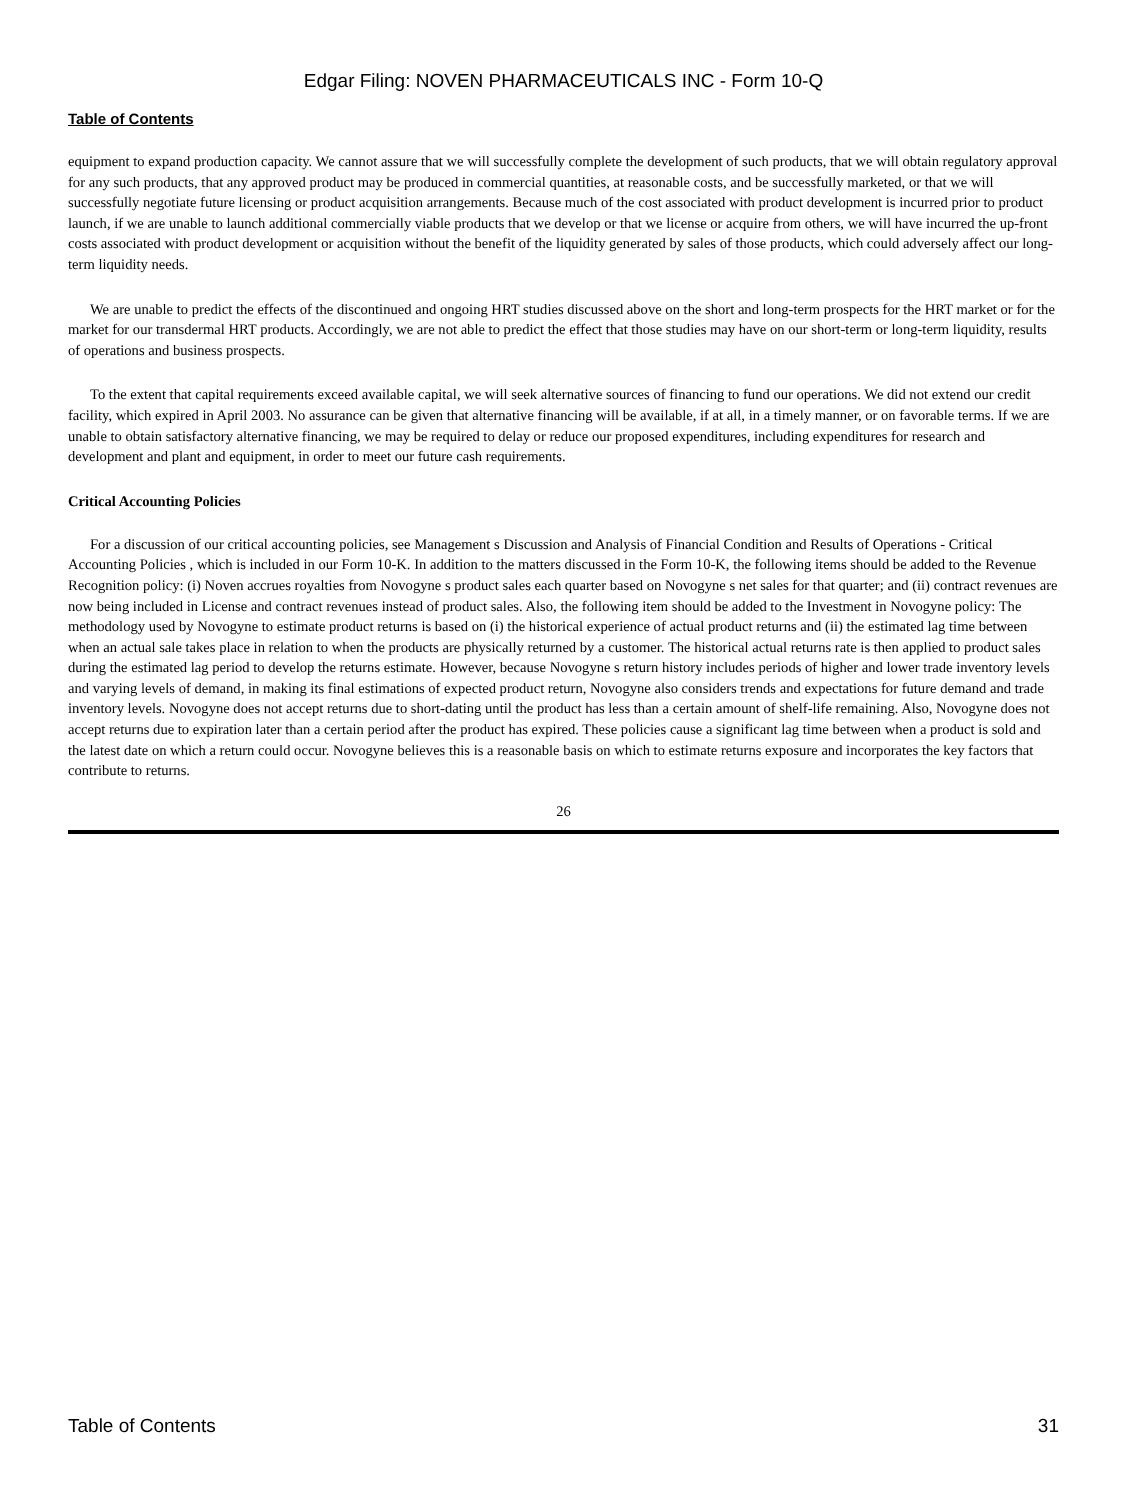Edgar Filing: NOVEN PHARMACEUTICALS INC - Form 10-Q
Table of Contents
equipment to expand production capacity. We cannot assure that we will successfully complete the development of such products, that we will obtain regulatory approval for any such products, that any approved product may be produced in commercial quantities, at reasonable costs, and be successfully marketed, or that we will successfully negotiate future licensing or product acquisition arrangements. Because much of the cost associated with product development is incurred prior to product launch, if we are unable to launch additional commercially viable products that we develop or that we license or acquire from others, we will have incurred the up-front costs associated with product development or acquisition without the benefit of the liquidity generated by sales of those products, which could adversely affect our long-term liquidity needs.
We are unable to predict the effects of the discontinued and ongoing HRT studies discussed above on the short and long-term prospects for the HRT market or for the market for our transdermal HRT products. Accordingly, we are not able to predict the effect that those studies may have on our short-term or long-term liquidity, results of operations and business prospects.
To the extent that capital requirements exceed available capital, we will seek alternative sources of financing to fund our operations. We did not extend our credit facility, which expired in April 2003. No assurance can be given that alternative financing will be available, if at all, in a timely manner, or on favorable terms. If we are unable to obtain satisfactory alternative financing, we may be required to delay or reduce our proposed expenditures, including expenditures for research and development and plant and equipment, in order to meet our future cash requirements.
Critical Accounting Policies
For a discussion of our critical accounting policies, see Management s Discussion and Analysis of Financial Condition and Results of Operations - Critical Accounting Policies , which is included in our Form 10-K. In addition to the matters discussed in the Form 10-K, the following items should be added to the Revenue Recognition policy: (i) Noven accrues royalties from Novogyne s product sales each quarter based on Novogyne s net sales for that quarter; and (ii) contract revenues are now being included in License and contract revenues instead of product sales. Also, the following item should be added to the Investment in Novogyne policy: The methodology used by Novogyne to estimate product returns is based on (i) the historical experience of actual product returns and (ii) the estimated lag time between when an actual sale takes place in relation to when the products are physically returned by a customer. The historical actual returns rate is then applied to product sales during the estimated lag period to develop the returns estimate. However, because Novogyne s return history includes periods of higher and lower trade inventory levels and varying levels of demand, in making its final estimations of expected product return, Novogyne also considers trends and expectations for future demand and trade inventory levels. Novogyne does not accept returns due to short-dating until the product has less than a certain amount of shelf-life remaining. Also, Novogyne does not accept returns due to expiration later than a certain period after the product has expired. These policies cause a significant lag time between when a product is sold and the latest date on which a return could occur. Novogyne believes this is a reasonable basis on which to estimate returns exposure and incorporates the key factors that contribute to returns.
26
Table of Contents 31